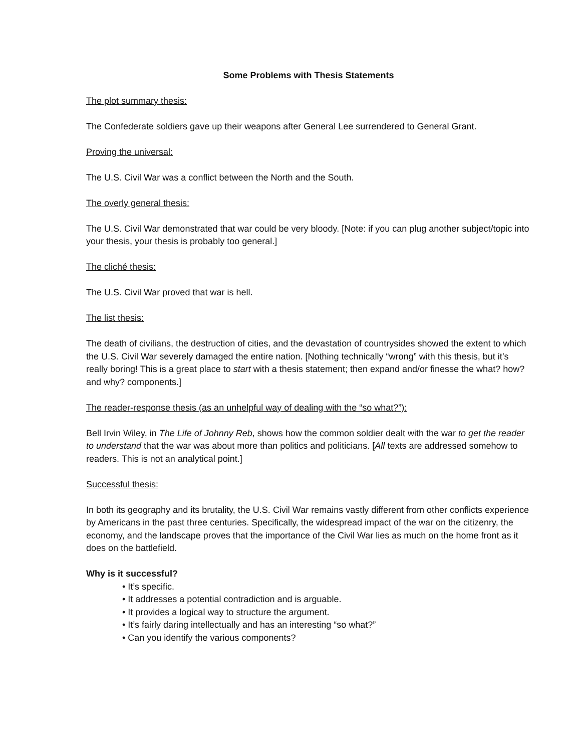Some Problems with Thesis Statements
The plot summary thesis:
The Confederate soldiers gave up their weapons after General Lee surrendered to General Grant.
Proving the universal:
The U.S. Civil War was a conflict between the North and the South.
The overly general thesis:
The U.S. Civil War demonstrated that war could be very bloody. [Note: if you can plug another subject/topic into your thesis, your thesis is probably too general.]
The cliché thesis:
The U.S. Civil War proved that war is hell.
The list thesis:
The death of civilians, the destruction of cities, and the devastation of countrysides showed the extent to which the U.S. Civil War severely damaged the entire nation. [Nothing technically “wrong” with this thesis, but it’s really boring! This is a great place to start with a thesis statement; then expand and/or finesse the what? how? and why? components.]
The reader-response thesis (as an unhelpful way of dealing with the “so what?”):
Bell Irvin Wiley, in The Life of Johnny Reb, shows how the common soldier dealt with the war to get the reader to understand that the war was about more than politics and politicians. [All texts are addressed somehow to readers. This is not an analytical point.]
Successful thesis:
In both its geography and its brutality, the U.S. Civil War remains vastly different from other conflicts experience by Americans in the past three centuries. Specifically, the widespread impact of the war on the citizenry, the economy, and the landscape proves that the importance of the Civil War lies as much on the home front as it does on the battlefield.
Why is it successful?
• It’s specific.
• It addresses a potential contradiction and is arguable.
• It provides a logical way to structure the argument.
• It’s fairly daring intellectually and has an interesting “so what?”
• Can you identify the various components?